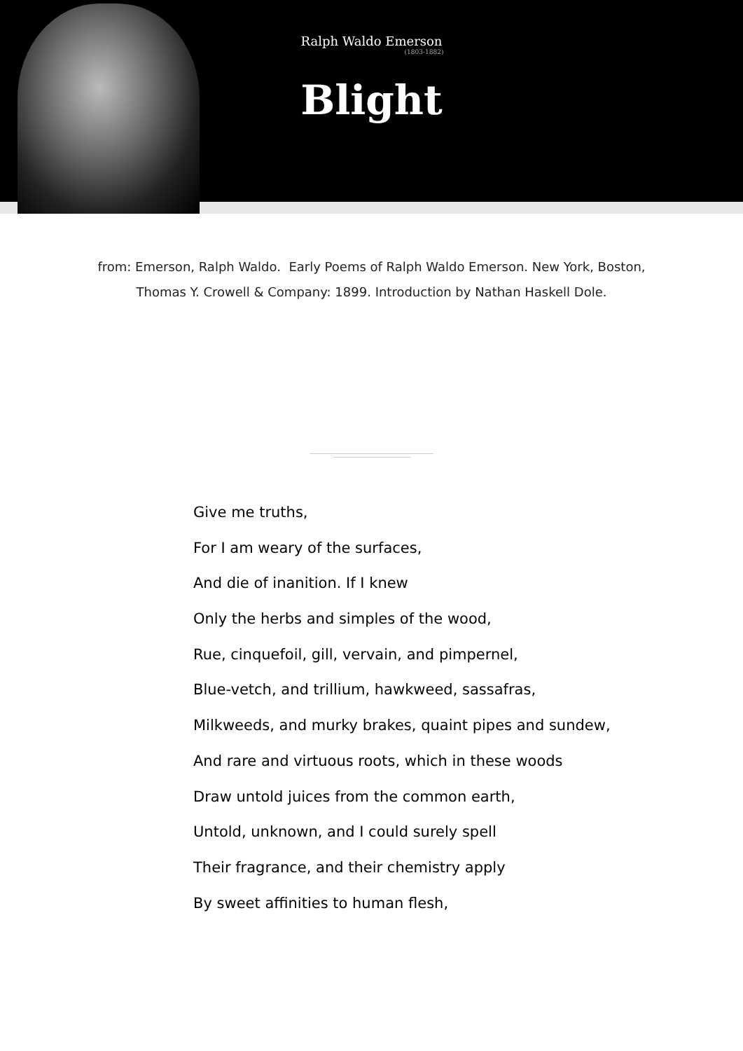Ralph Waldo Emerson
(1803-1882)
Blight
from: Emerson, Ralph Waldo. Early Poems of Ralph Waldo Emerson. New York, Boston,
Thomas Y. Crowell & Company: 1899. Introduction by Nathan Haskell Dole.
Give me truths,
For I am weary of the surfaces,
And die of inanition. If I knew
Only the herbs and simples of the wood,
Rue, cinquefoil, gill, vervain, and pimpernel,
Blue-vetch, and trillium, hawkweed, sassafras,
Milkweeds, and murky brakes, quaint pipes and sundew,
And rare and virtuous roots, which in these woods
Draw untold juices from the common earth,
Untold, unknown, and I could surely spell
Their fragrance, and their chemistry apply
By sweet affinities to human flesh,